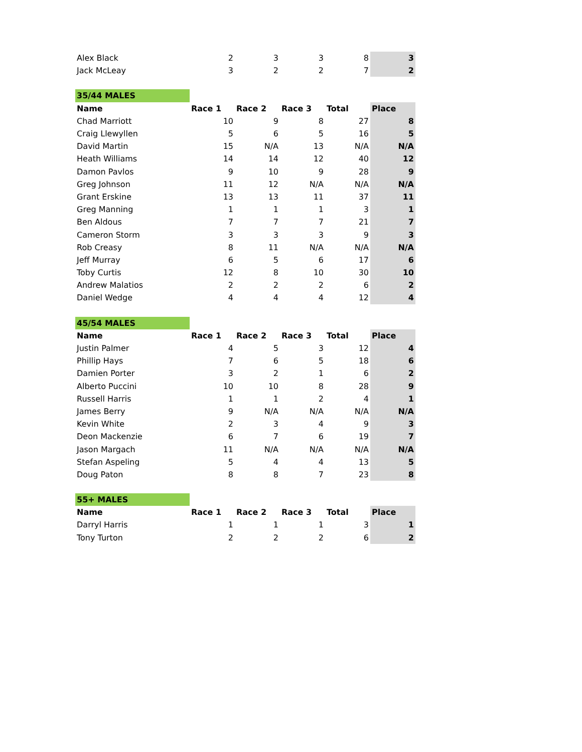| Alex Black | 2 | 3 | 3 | 8 | 3 |
| Jack McLeay | 3 | 2 | 2 | 7 | 2 |
| 35/44 MALES | | | | | |
| Name | Race 1 | Race 2 | Race 3 | Total | Place |
| Chad Marriott | 10 | 9 | 8 | 27 | 8 |
| Craig Llewyllen | 5 | 6 | 5 | 16 | 5 |
| David Martin | 15 | N/A | 13 | N/A | N/A |
| Heath Williams | 14 | 14 | 12 | 40 | 12 |
| Damon Pavlos | 9 | 10 | 9 | 28 | 9 |
| Greg Johnson | 11 | 12 | N/A | N/A | N/A |
| Grant Erskine | 13 | 13 | 11 | 37 | 11 |
| Greg Manning | 1 | 1 | 1 | 3 | 1 |
| Ben Aldous | 7 | 7 | 7 | 21 | 7 |
| Cameron Storm | 3 | 3 | 3 | 9 | 3 |
| Rob Creasy | 8 | 11 | N/A | N/A | N/A |
| Jeff Murray | 6 | 5 | 6 | 17 | 6 |
| Toby Curtis | 12 | 8 | 10 | 30 | 10 |
| Andrew Malatios | 2 | 2 | 2 | 6 | 2 |
| Daniel Wedge | 4 | 4 | 4 | 12 | 4 |
| 45/54 MALES | | | | | |
| Name | Race 1 | Race 2 | Race 3 | Total | Place |
| Justin Palmer | 4 | 5 | 3 | 12 | 4 |
| Phillip Hays | 7 | 6 | 5 | 18 | 6 |
| Damien Porter | 3 | 2 | 1 | 6 | 2 |
| Alberto Puccini | 10 | 10 | 8 | 28 | 9 |
| Russell Harris | 1 | 1 | 2 | 4 | 1 |
| James Berry | 9 | N/A | N/A | N/A | N/A |
| Kevin White | 2 | 3 | 4 | 9 | 3 |
| Deon Mackenzie | 6 | 7 | 6 | 19 | 7 |
| Jason Margach | 11 | N/A | N/A | N/A | N/A |
| Stefan Aspeling | 5 | 4 | 4 | 13 | 5 |
| Doug Paton | 8 | 8 | 7 | 23 | 8 |
| 55+ MALES | | | | | |
| Name | Race 1 | Race 2 | Race 3 | Total | Place |
| Darryl Harris | 1 | 1 | 1 | 3 | 1 |
| Tony Turton | 2 | 2 | 2 | 6 | 2 |